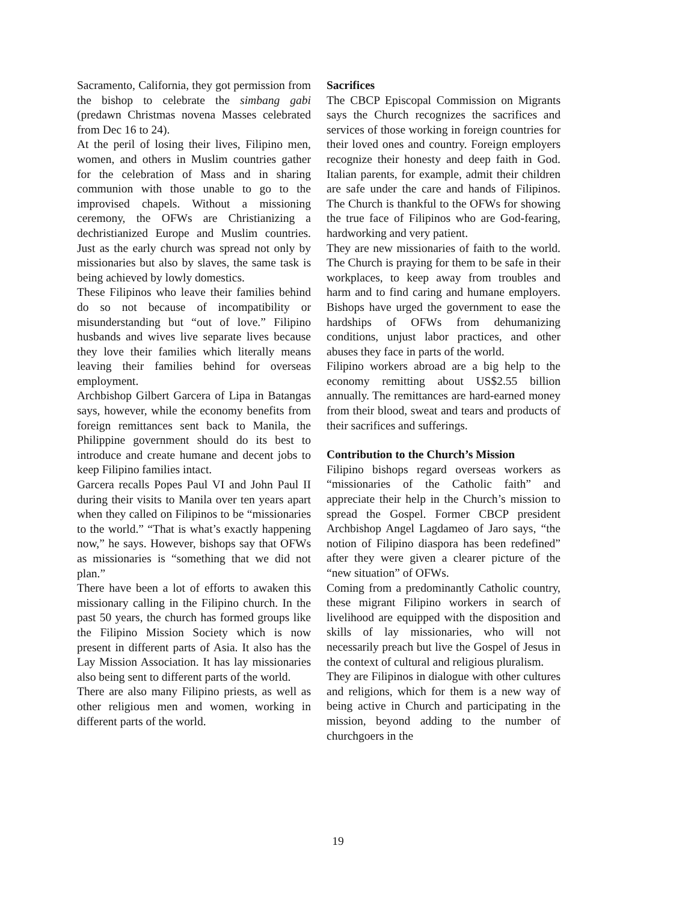Sacramento, California, they got permission from the bishop to celebrate the simbang gabi (predawn Christmas novena Masses celebrated from Dec 16 to 24).
At the peril of losing their lives, Filipino men, women, and others in Muslim countries gather for the celebration of Mass and in sharing communion with those unable to go to the improvised chapels. Without a missioning ceremony, the OFWs are Christianizing a dechristianized Europe and Muslim countries. Just as the early church was spread not only by missionaries but also by slaves, the same task is being achieved by lowly domestics.
These Filipinos who leave their families behind do so not because of incompatibility or misunderstanding but “out of love.” Filipino husbands and wives live separate lives because they love their families which literally means leaving their families behind for overseas employment.
Archbishop Gilbert Garcera of Lipa in Batangas says, however, while the economy benefits from foreign remittances sent back to Manila, the Philippine government should do its best to introduce and create humane and decent jobs to keep Filipino families intact.
Garcera recalls Popes Paul VI and John Paul II during their visits to Manila over ten years apart when they called on Filipinos to be “missionaries to the world.” “That is what’s exactly happening now,” he says. However, bishops say that OFWs as missionaries is “something that we did not plan.”
There have been a lot of efforts to awaken this missionary calling in the Filipino church. In the past 50 years, the church has formed groups like the Filipino Mission Society which is now present in different parts of Asia. It also has the Lay Mission Association. It has lay missionaries also being sent to different parts of the world.
There are also many Filipino priests, as well as other religious men and women, working in different parts of the world.
Sacrifices
The CBCP Episcopal Commission on Migrants says the Church recognizes the sacrifices and services of those working in foreign countries for their loved ones and country. Foreign employers recognize their honesty and deep faith in God. Italian parents, for example, admit their children are safe under the care and hands of Filipinos. The Church is thankful to the OFWs for showing the true face of Filipinos who are God-fearing, hardworking and very patient.
They are new missionaries of faith to the world. The Church is praying for them to be safe in their workplaces, to keep away from troubles and harm and to find caring and humane employers. Bishops have urged the government to ease the hardships of OFWs from dehumanizing conditions, unjust labor practices, and other abuses they face in parts of the world.
Filipino workers abroad are a big help to the economy remitting about US$2.55 billion annually. The remittances are hard-earned money from their blood, sweat and tears and products of their sacrifices and sufferings.
Contribution to the Church’s Mission
Filipino bishops regard overseas workers as “missionaries of the Catholic faith” and appreciate their help in the Church’s mission to spread the Gospel. Former CBCP president Archbishop Angel Lagdameo of Jaro says, “the notion of Filipino diaspora has been redefined” after they were given a clearer picture of the “new situation” of OFWs.
Coming from a predominantly Catholic country, these migrant Filipino workers in search of livelihood are equipped with the disposition and skills of lay missionaries, who will not necessarily preach but live the Gospel of Jesus in the context of cultural and religious pluralism.
They are Filipinos in dialogue with other cultures and religions, which for them is a new way of being active in Church and participating in the mission, beyond adding to the number of churchgoers in the
19